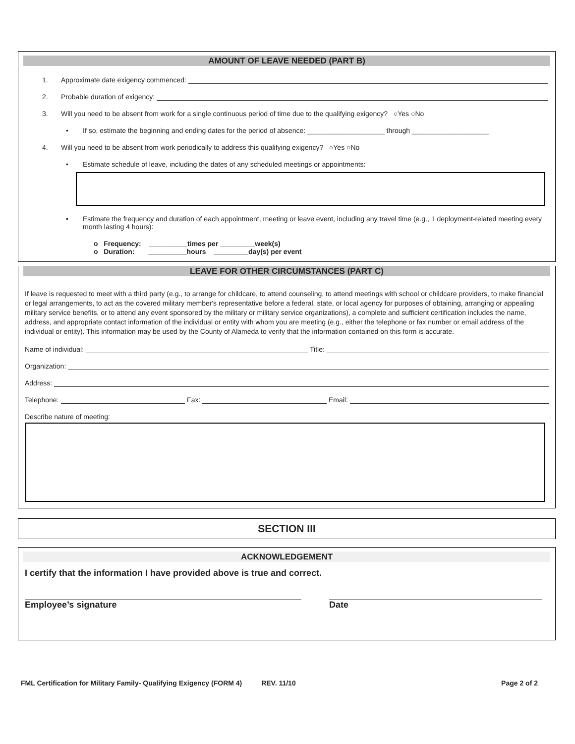AMOUNT OF LEAVE NEEDED (PART B)
1. Approximate date exigency commenced:
2. Probable duration of exigency:
3. Will you need to be absent from work for a single continuous period of time due to the qualifying exigency? ○Yes ○No
• If so, estimate the beginning and ending dates for the period of absence: ____________________ through ____________________
4. Will you need to be absent from work periodically to address this qualifying exigency? ○Yes ○No
• Estimate schedule of leave, including the dates of any scheduled meetings or appointments:
• Estimate the frequency and duration of each appointment, meeting or leave event, including any travel time (e.g., 1 deployment-related meeting every month lasting 4 hours):
o Frequency: __________times per _________week(s)
o Duration: __________hours _________day(s) per event
LEAVE FOR OTHER CIRCUMSTANCES (PART C)
If leave is requested to meet with a third party (e.g., to arrange for childcare, to attend counseling, to attend meetings with school or childcare providers, to make financial or legal arrangements, to act as the covered military member's representative before a federal, state, or local agency for purposes of obtaining, arranging or appealing military service benefits, or to attend any event sponsored by the military or military service organizations), a complete and sufficient certification includes the name, address, and appropriate contact information of the individual or entity with whom you are meeting (e.g., either the telephone or fax number or email address of the individual or entity). This information may be used by the County of Alameda to verify that the information contained on this form is accurate.
Name of individual: Title:
Organization:
Address:
Telephone: Fax: Email:
Describe nature of meeting:
SECTION III
ACKNOWLEDGEMENT
I certify that the information I have provided above is true and correct.
Employee’s signature Date
FML Certification for Military Family- Qualifying Exigency (FORM 4) REV. 11/10 Page 2 of 2